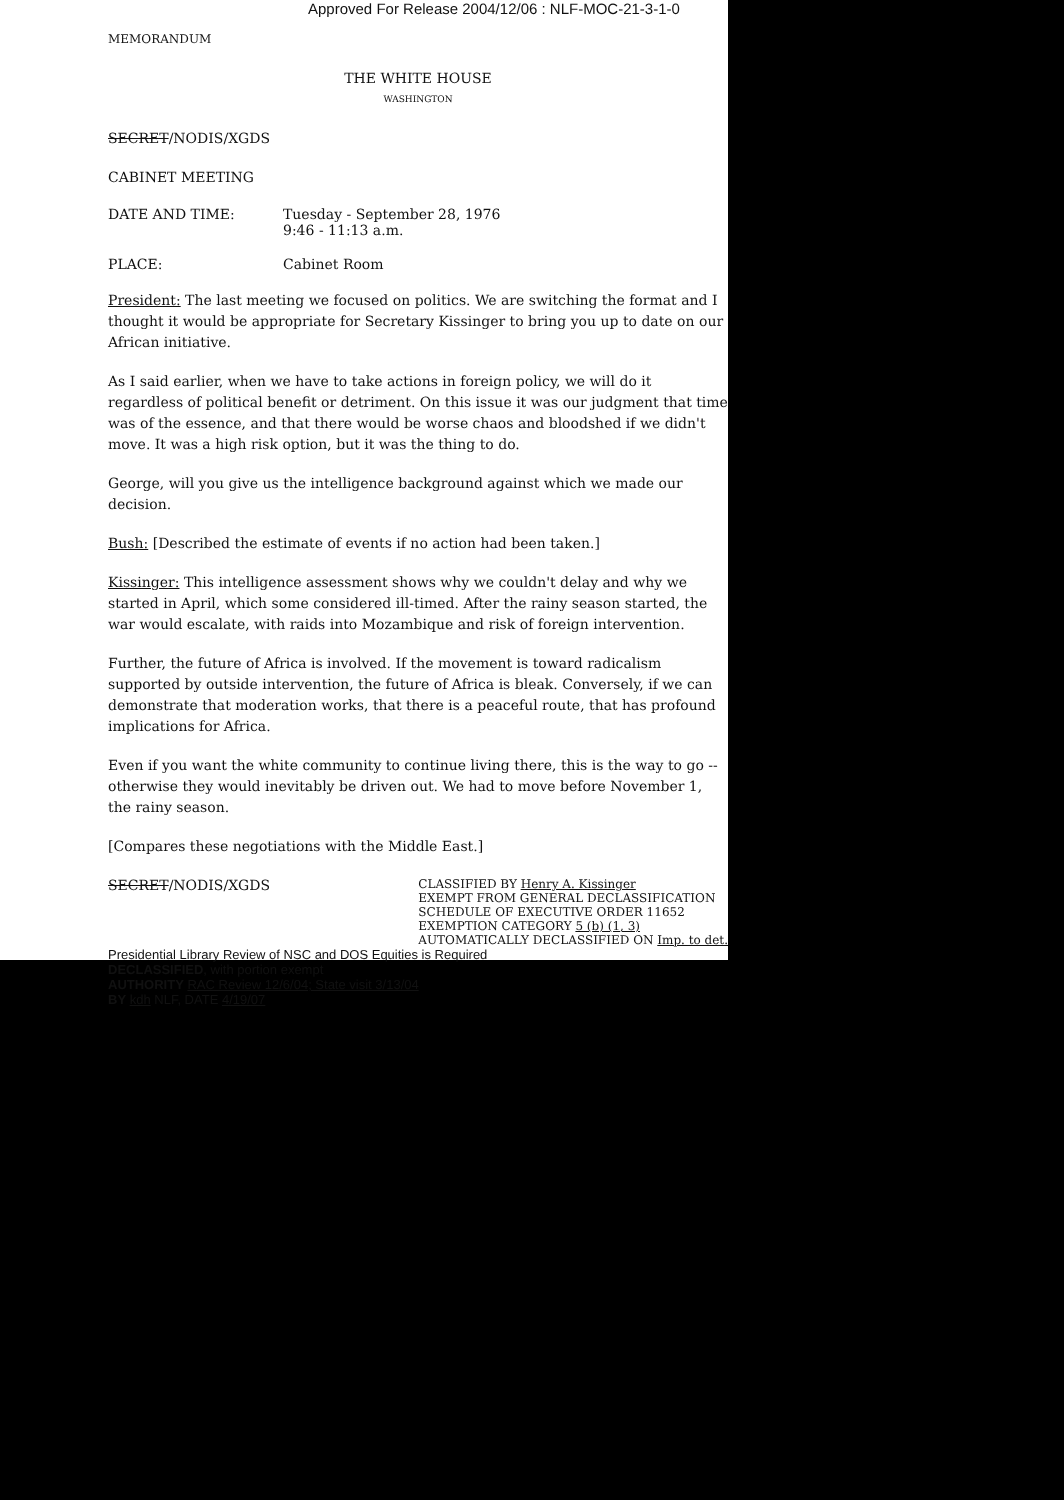Approved For Release 2004/12/06 : NLF-MOC-21-3-1-0
MEMORANDUM
THE WHITE HOUSE
WASHINGTON
SECRET/NODIS/XGDS
CABINET MEETING
DATE AND TIME: Tuesday - September 28, 1976
9:46 - 11:13 a.m.
PLACE: Cabinet Room
President: The last meeting we focused on politics. We are switching the format and I thought it would be appropriate for Secretary Kissinger to bring you up to date on our African initiative.
As I said earlier, when we have to take actions in foreign policy, we will do it regardless of political benefit or detriment. On this issue it was our judgment that time was of the essence, and that there would be worse chaos and bloodshed if we didn't move. It was a high risk option, but it was the thing to do.
George, will you give us the intelligence background against which we made our decision.
Bush: [Described the estimate of events if no action had been taken.]
Kissinger: This intelligence assessment shows why we couldn't delay and why we started in April, which some considered ill-timed. After the rainy season started, the war would escalate, with raids into Mozambique and risk of foreign intervention.
Further, the future of Africa is involved. If the movement is toward radicalism supported by outside intervention, the future of Africa is bleak. Conversely, if we can demonstrate that moderation works, that there is a peaceful route, that has profound implications for Africa.
Even if you want the white community to continue living there, this is the way to go -- otherwise they would inevitably be driven out. We had to move before November 1, the rainy season.
[Compares these negotiations with the Middle East.]
SECRET/NODIS/XGDS
CLASSIFIED BY Henry A. Kissinger
EXEMPT FROM GENERAL DECLASSIFICATION
SCHEDULE OF EXECUTIVE ORDER 11652
EXEMPTION CATEGORY 5 (b) (1, 3)
AUTOMATICALLY DECLASSIFIED ON Imp. to det.
Presidential Library Review of NSC and DOS Equities is Required
DECLASSIFIED, with portion exempt
AUTHORITY RAC Review 12/6/04; State visit 3/13/04
BY kdh NLF, DATE 4/19/07